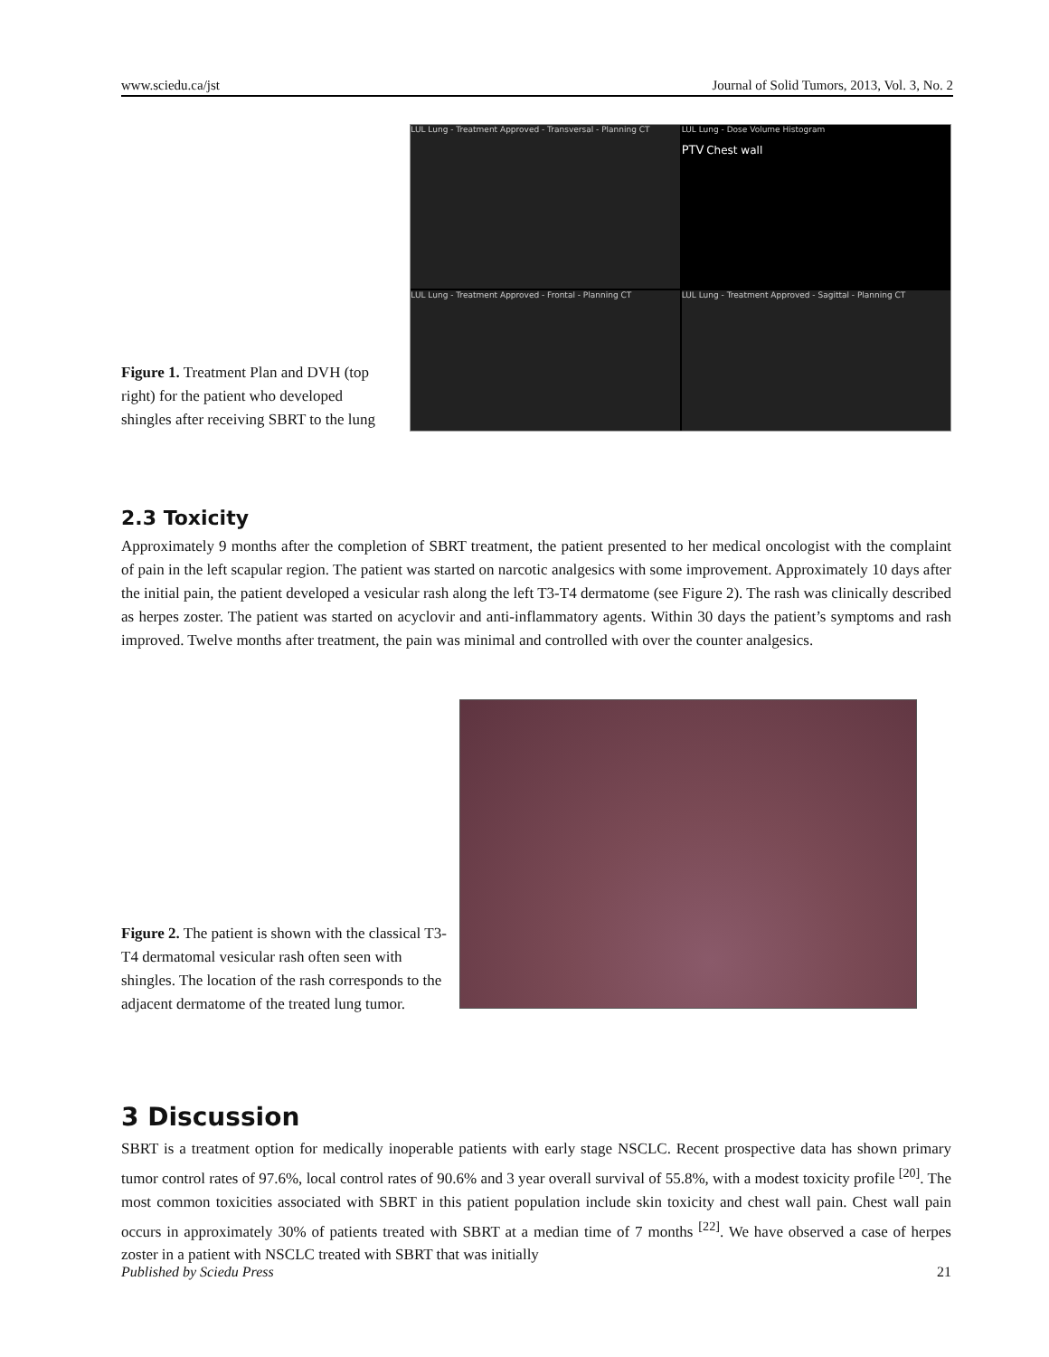www.sciedu.ca/jst Journal of Solid Tumors, 2013, Vol. 3, No. 2
Figure 1. Treatment Plan and DVH (top right) for the patient who developed shingles after receiving SBRT to the lung
LUL Lung - Treatment Approved - Transversal - Planning CT
LUL Lung - Dose Volume Histogram
PTV Chest wall
LUL Lung - Treatment Approved - Frontal - Planning CT
LUL Lung - Treatment Approved - Sagittal - Planning CT
2.3 Toxicity
Approximately 9 months after the completion of SBRT treatment, the patient presented to her medical oncologist with the complaint of pain in the left scapular region. The patient was started on narcotic analgesics with some improvement. Approximately 10 days after the initial pain, the patient developed a vesicular rash along the left T3-T4 dermatome (see Figure 2). The rash was clinically described as herpes zoster. The patient was started on acyclovir and anti-inflammatory agents. Within 30 days the patient’s symptoms and rash improved. Twelve months after treatment, the pain was minimal and controlled with over the counter analgesics.
Figure 2. The patient is shown with the classical T3-T4 dermatomal vesicular rash often seen with shingles. The location of the rash corresponds to the adjacent dermatome of the treated lung tumor.
3 Discussion
SBRT is a treatment option for medically inoperable patients with early stage NSCLC. Recent prospective data has shown primary tumor control rates of 97.6%, local control rates of 90.6% and 3 year overall survival of 55.8%, with a modest toxicity profile <sup>[20]</sup>. The most common toxicities associated with SBRT in this patient population include skin toxicity and chest wall pain. Chest wall pain occurs in approximately 30% of patients treated with SBRT at a median time of 7 months <sup>[22]</sup>. We have observed a case of herpes zoster in a patient with NSCLC treated with SBRT that was initially
Published by Sciedu Press 21